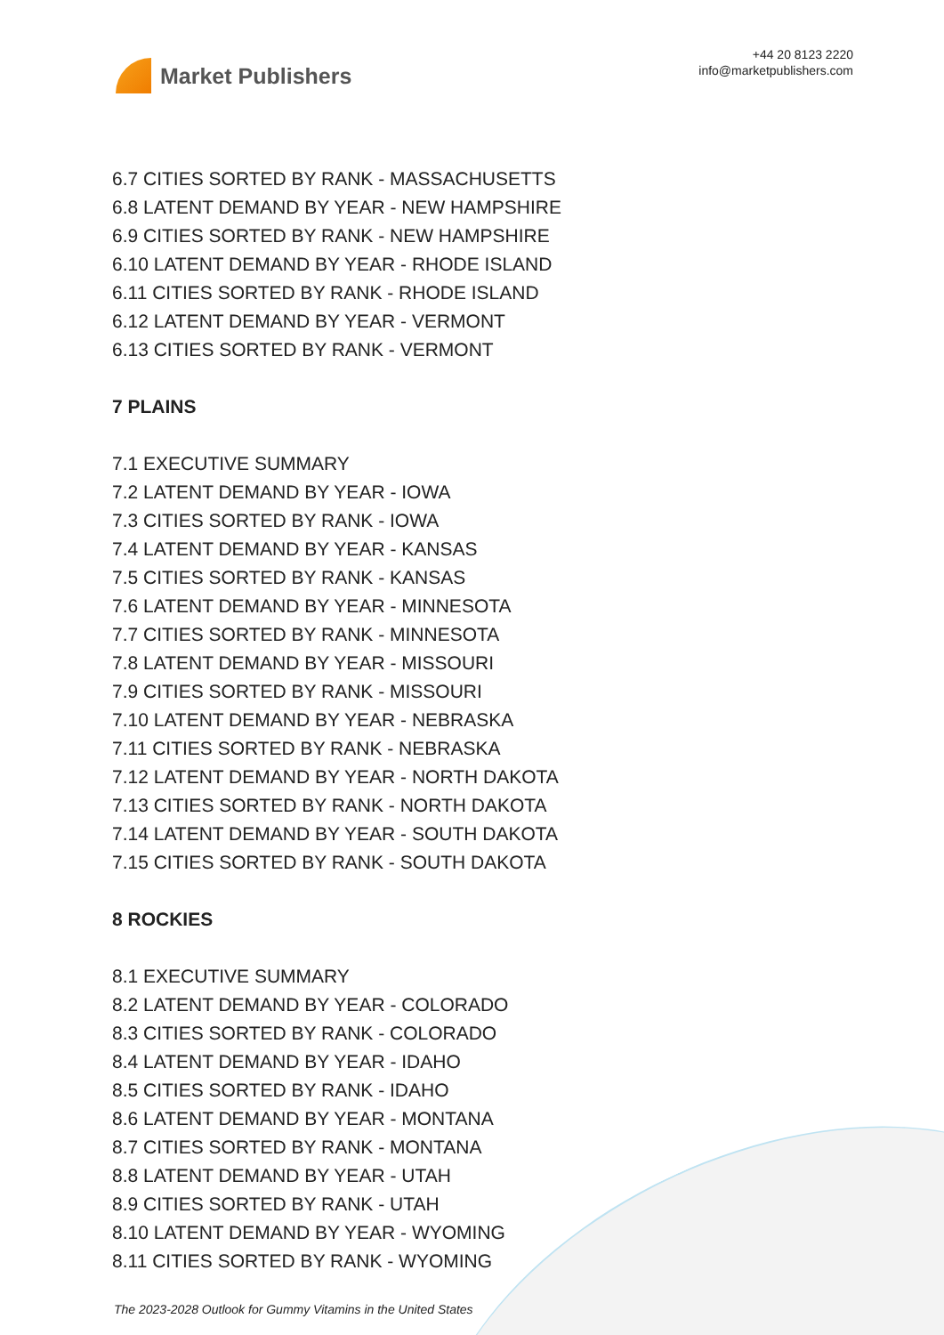Market Publishers
+44 20 8123 2220
info@marketpublishers.com
6.7 CITIES SORTED BY RANK - MASSACHUSETTS
6.8 LATENT DEMAND BY YEAR - NEW HAMPSHIRE
6.9 CITIES SORTED BY RANK - NEW HAMPSHIRE
6.10 LATENT DEMAND BY YEAR - RHODE ISLAND
6.11 CITIES SORTED BY RANK - RHODE ISLAND
6.12 LATENT DEMAND BY YEAR - VERMONT
6.13 CITIES SORTED BY RANK - VERMONT
7 PLAINS
7.1 EXECUTIVE SUMMARY
7.2 LATENT DEMAND BY YEAR - IOWA
7.3 CITIES SORTED BY RANK - IOWA
7.4 LATENT DEMAND BY YEAR - KANSAS
7.5 CITIES SORTED BY RANK - KANSAS
7.6 LATENT DEMAND BY YEAR - MINNESOTA
7.7 CITIES SORTED BY RANK - MINNESOTA
7.8 LATENT DEMAND BY YEAR - MISSOURI
7.9 CITIES SORTED BY RANK - MISSOURI
7.10 LATENT DEMAND BY YEAR - NEBRASKA
7.11 CITIES SORTED BY RANK - NEBRASKA
7.12 LATENT DEMAND BY YEAR - NORTH DAKOTA
7.13 CITIES SORTED BY RANK - NORTH DAKOTA
7.14 LATENT DEMAND BY YEAR - SOUTH DAKOTA
7.15 CITIES SORTED BY RANK - SOUTH DAKOTA
8 ROCKIES
8.1 EXECUTIVE SUMMARY
8.2 LATENT DEMAND BY YEAR - COLORADO
8.3 CITIES SORTED BY RANK - COLORADO
8.4 LATENT DEMAND BY YEAR - IDAHO
8.5 CITIES SORTED BY RANK - IDAHO
8.6 LATENT DEMAND BY YEAR - MONTANA
8.7 CITIES SORTED BY RANK - MONTANA
8.8 LATENT DEMAND BY YEAR - UTAH
8.9 CITIES SORTED BY RANK - UTAH
8.10 LATENT DEMAND BY YEAR - WYOMING
8.11 CITIES SORTED BY RANK - WYOMING
The 2023-2028 Outlook for Gummy Vitamins in the United States